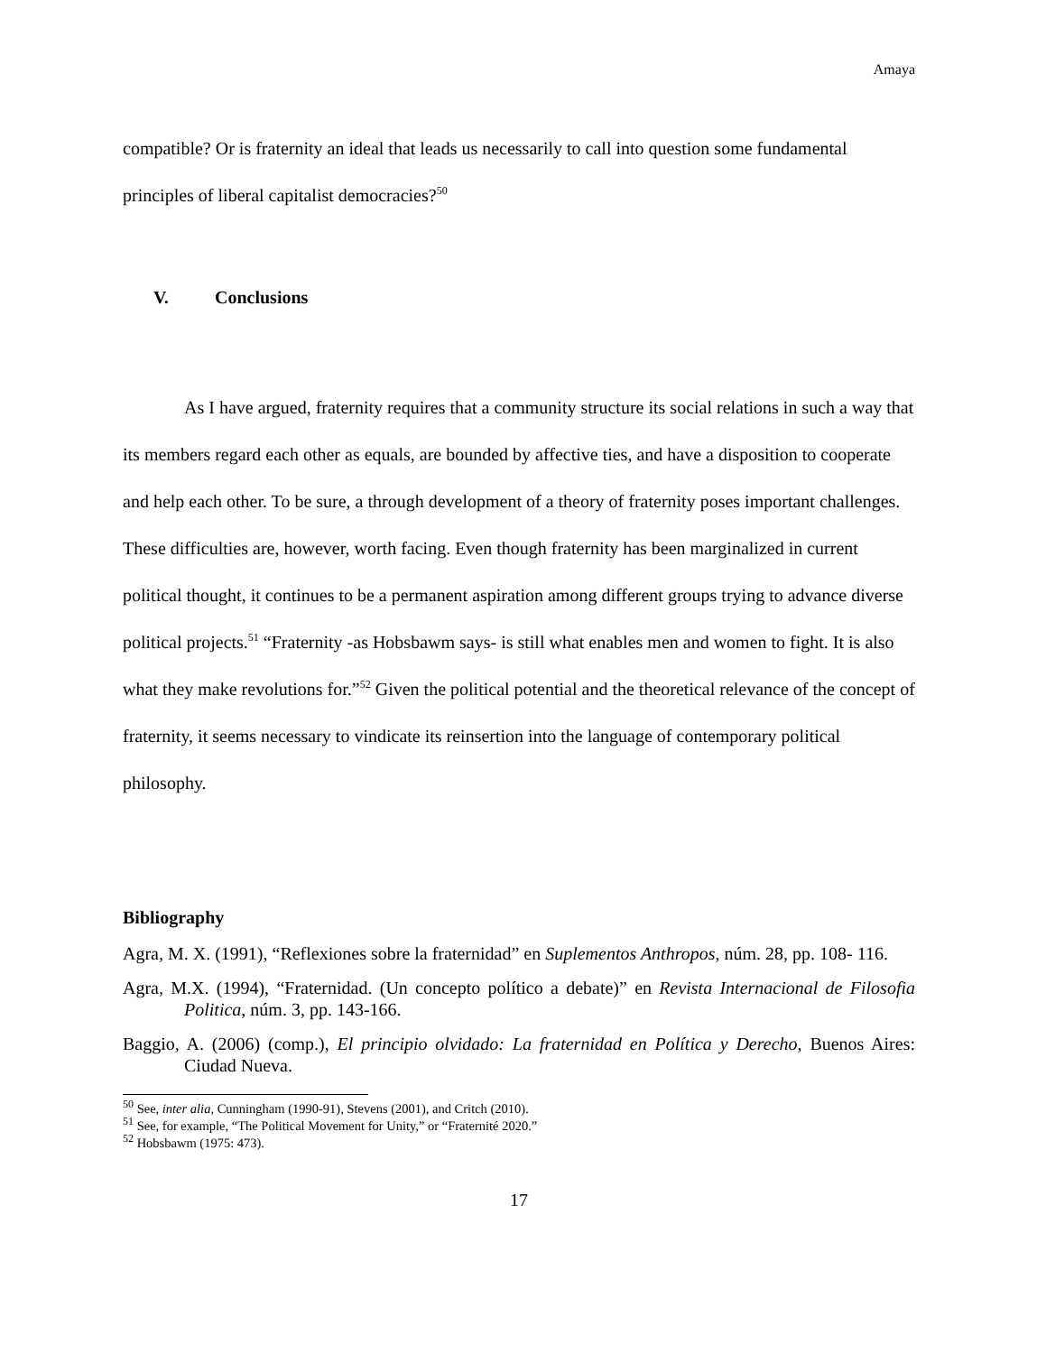Amaya
compatible? Or is fraternity an ideal that leads us necessarily to call into question some fundamental principles of liberal capitalist democracies?<sup>50</sup>
V. Conclusions
As I have argued, fraternity requires that a community structure its social relations in such a way that its members regard each other as equals, are bounded by affective ties, and have a disposition to cooperate and help each other. To be sure, a through development of a theory of fraternity poses important challenges. These difficulties are, however, worth facing. Even though fraternity has been marginalized in current political thought, it continues to be a permanent aspiration among different groups trying to advance diverse political projects.<sup>51</sup> “Fraternity -as Hobsbawm says- is still what enables men and women to fight. It is also what they make revolutions for.”<sup>52</sup> Given the political potential and the theoretical relevance of the concept of fraternity, it seems necessary to vindicate its reinsertion into the language of contemporary political philosophy.
Bibliography
Agra, M. X. (1991), “Reflexiones sobre la fraternidad” en Suplementos Anthropos, núm. 28, pp. 108- 116.
Agra, M.X. (1994), “Fraternidad. (Un concepto político a debate)” en Revista Internacional de Filosofia Politica, núm. 3, pp. 143-166.
Baggio, A. (2006) (comp.), El principio olvidado: La fraternidad en Política y Derecho, Buenos Aires: Ciudad Nueva.
<sup>50</sup> See, inter alia, Cunningham (1990-91), Stevens (2001), and Critch (2010).
<sup>51</sup> See, for example, “The Political Movement for Unity,” or “Fraternité 2020.”
<sup>52</sup> Hobsbawm (1975: 473).
17